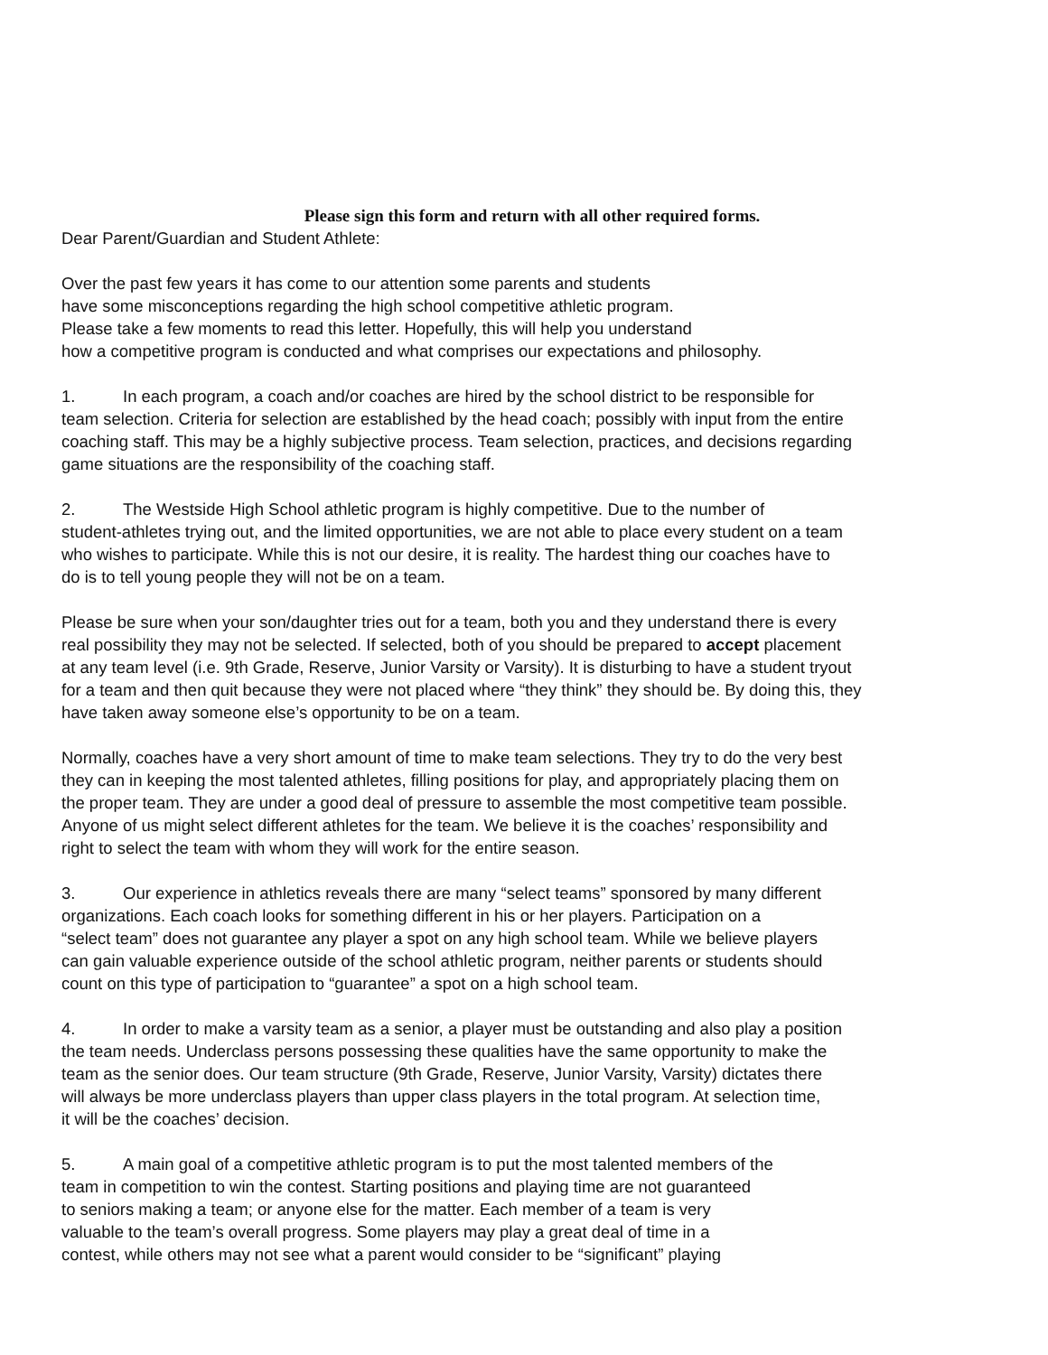Please sign this form and return with all other required forms.
Dear Parent/Guardian and Student Athlete:
Over the past few years it has come to our attention some parents and students
have some misconceptions regarding the high school competitive athletic program.
Please take a few moments to read this letter. Hopefully, this will help you understand
how a competitive program is conducted and what comprises our expectations and philosophy.
1. In each program, a coach and/or coaches are hired by the school district to be responsible for
team selection. Criteria for selection are established by the head coach; possibly with input from the entire
coaching staff. This may be a highly subjective process. Team selection, practices, and decisions regarding
game situations are the responsibility of the coaching staff.
2. The Westside High School athletic program is highly competitive. Due to the number of
student-athletes trying out, and the limited opportunities, we are not able to place every student on a team
who wishes to participate. While this is not our desire, it is reality. The hardest thing our coaches have to
do is to tell young people they will not be on a team.
Please be sure when your son/daughter tries out for a team, both you and they understand there is every
real possibility they may not be selected. If selected, both of you should be prepared to accept placement
at any team level (i.e. 9th Grade, Reserve, Junior Varsity or Varsity). It is disturbing to have a student tryout
for a team and then quit because they were not placed where “they think” they should be. By doing this, they
have taken away someone else’s opportunity to be on a team.
Normally, coaches have a very short amount of time to make team selections. They try to do the very best
they can in keeping the most talented athletes, filling positions for play, and appropriately placing them on
the proper team. They are under a good deal of pressure to assemble the most competitive team possible.
Anyone of us might select different athletes for the team. We believe it is the coaches’ responsibility and
right to select the team with whom they will work for the entire season.
3. Our experience in athletics reveals there are many “select teams” sponsored by many different
organizations. Each coach looks for something different in his or her players. Participation on a
“select team” does not guarantee any player a spot on any high school team. While we believe players
can gain valuable experience outside of the school athletic program, neither parents or students should
count on this type of participation to “guarantee” a spot on a high school team.
4. In order to make a varsity team as a senior, a player must be outstanding and also play a position
the team needs. Underclass persons possessing these qualities have the same opportunity to make the
team as the senior does. Our team structure (9th Grade, Reserve, Junior Varsity, Varsity) dictates there
will always be more underclass players than upper class players in the total program. At selection time,
it will be the coaches’ decision.
5. A main goal of a competitive athletic program is to put the most talented members of the
team in competition to win the contest. Starting positions and playing time are not guaranteed
to seniors making a team; or anyone else for the matter. Each member of a team is very
valuable to the team’s overall progress. Some players may play a great deal of time in a
contest, while others may not see what a parent would consider to be “significant” playing